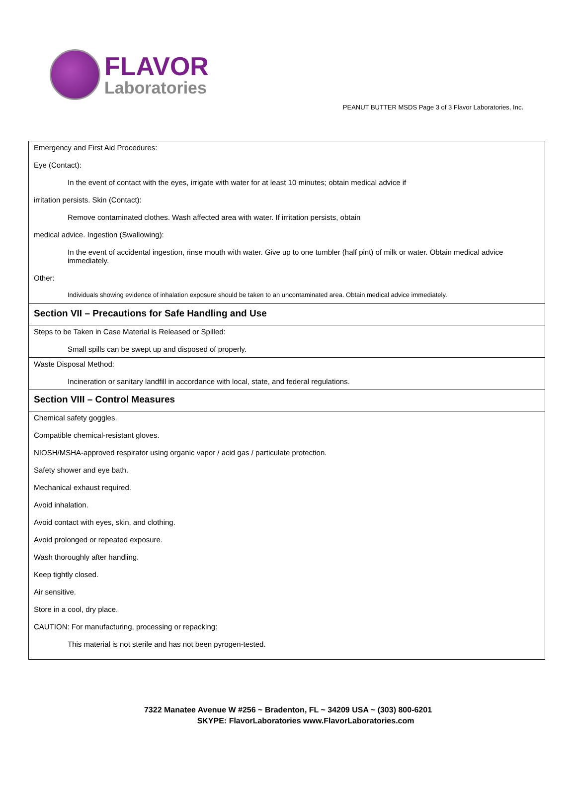FLAVOR
Laboratories
PEANUT BUTTER MSDS Page 3 of 3 Flavor Laboratories, Inc.
| Emergency and First Aid Procedures: Eye (Contact): In the event of contact with the eyes, irrigate with water for at least 10 minutes; obtain medical advice if irritation persists. Skin (Contact): Remove contaminated clothes. Wash affected area with water. If irritation persists, obtain medical advice. Ingestion (Swallowing): In the event of accidental ingestion, rinse mouth with water. Give up to one tumbler (half pint) of milk or water. Obtain medical advice immediately. Other: Individuals showing evidence of inhalation exposure should be taken to an uncontaminated area. Obtain medical advice immediately. |
| Section VII – Precautions for Safe Handling and Use |
| Steps to be Taken in Case Material is Released or Spilled: Small spills can be swept up and disposed of properly. |
| Waste Disposal Method: Incineration or sanitary landfill in accordance with local, state, and federal regulations. |
| Section VIII – Control Measures |
| Chemical safety goggles. Compatible chemical-resistant gloves. NIOSH/MSHA-approved respirator using organic vapor / acid gas / particulate protection. Safety shower and eye bath. Mechanical exhaust required. Avoid inhalation. Avoid contact with eyes, skin, and clothing. Avoid prolonged or repeated exposure. Wash thoroughly after handling. Keep tightly closed. Air sensitive. Store in a cool, dry place. CAUTION: For manufacturing, processing or repacking: This material is not sterile and has not been pyrogen-tested. |
7322 Manatee Avenue W #256 ~ Bradenton, FL ~ 34209 USA ~ (303) 800-6201
SKYPE: FlavorLaboratories www.FlavorLaboratories.com